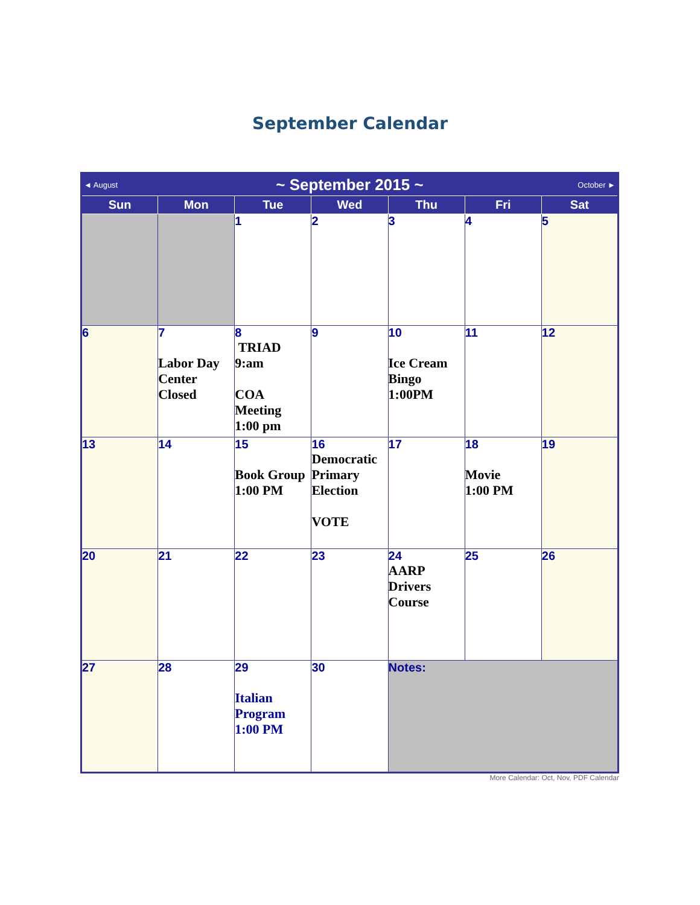September Calendar
| ◄ August | ~ September 2015 ~ | | | | | October ► |
| Sun | Mon | Tue | Wed | Thu | Fri | Sat |
| | | 1 | 2 | 3 | 4 | 5 |
| 6 | 7 Labor Day Center Closed | 8 TRIAD 9:am COA Meeting 1:00 pm | 9 | 10 Ice Cream Bingo 1:00PM | 11 | 12 |
| 13 | 14 | 15 Book Group 1:00 PM | 16 Democratic Primary Election VOTE | 17 | 18 Movie 1:00 PM | 19 |
| 20 | 21 | 22 | 23 | 24 AARP Drivers Course | 25 | 26 |
| 27 | 28 | 29 Italian Program 1:00 PM | 30 | Notes: | | |
More Calendar: Oct, Nov, PDF Calendar